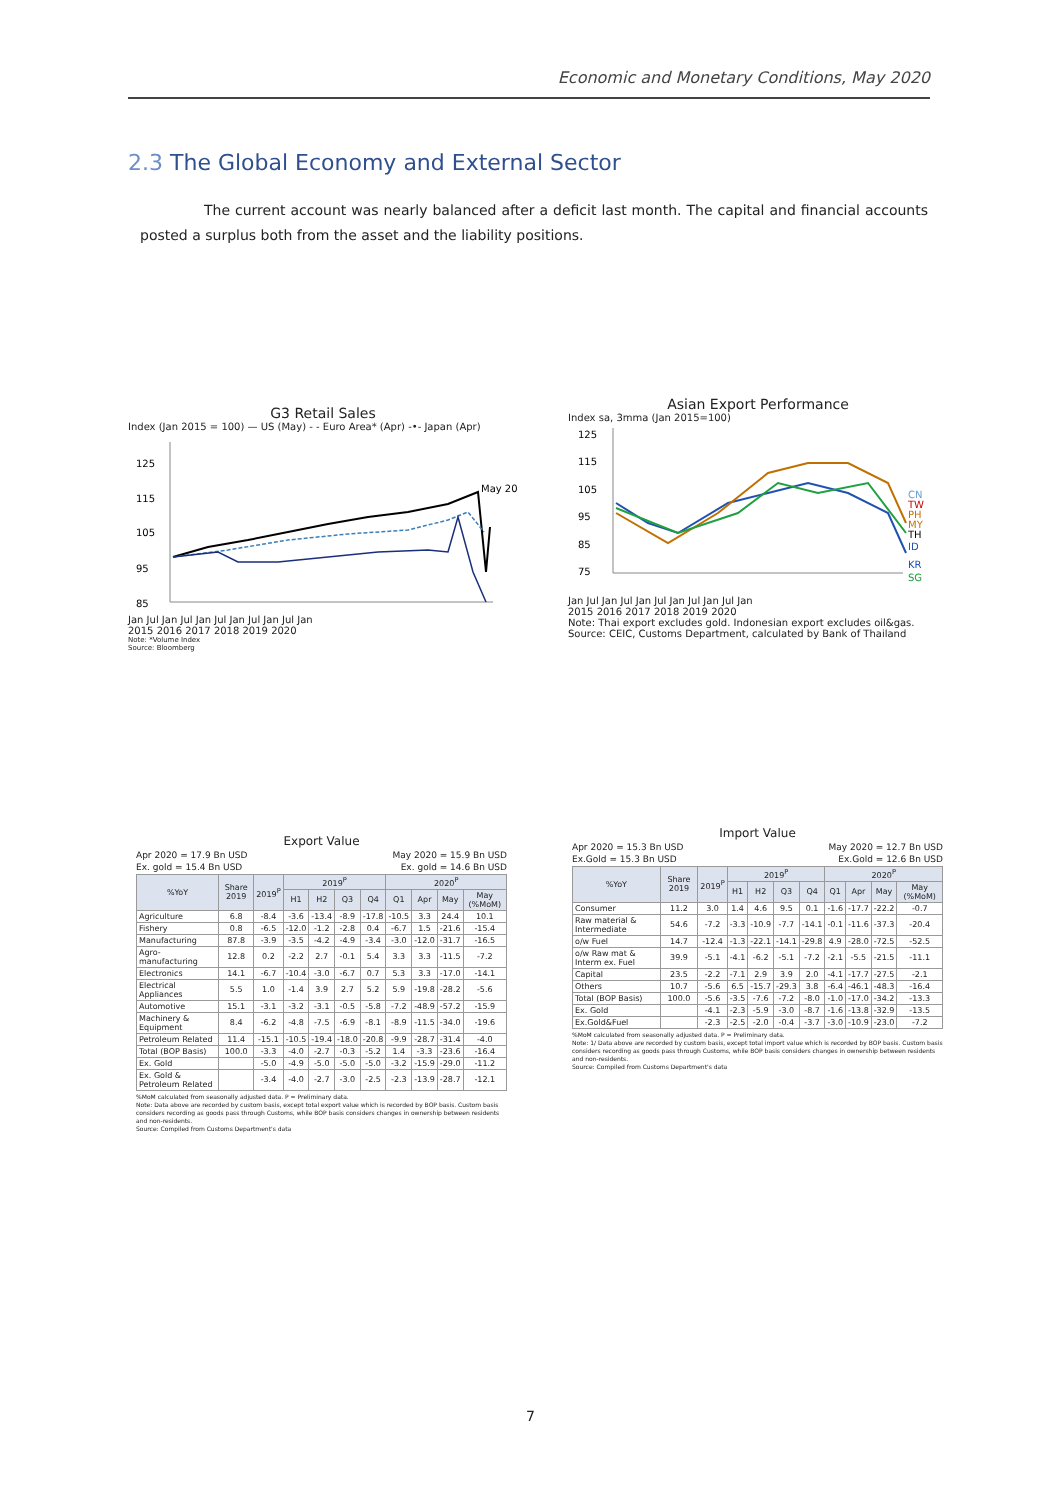Economic and Monetary Conditions, May 2020
2.3 The Global Economy and External Sector
The current account was nearly balanced after a deficit last month. The capital and financial accounts posted a surplus both from the asset and the liability positions.
G3 Retail Sales
Index (Jan 2015 = 100) — US (May) - - Euro Area* (Apr) -•- Japan (Apr)
125
115
105
95
85
May 20
Jan Jul Jan Jul Jan Jul Jan Jul Jan Jul Jan
2015 2016 2017 2018 2019 2020
Note: *Volume Index
Source: Bloomberg
Asian Export Performance
Index sa, 3mma (Jan 2015=100)
125
115
105
95
85
75
CN
TW
PH
MY
TH
ID
KR
SG
Jan Jul Jan Jul Jan Jul Jan Jul Jan Jul Jan
2015 2016 2017 2018 2019 2020
Note: Thai export excludes gold. Indonesian export excludes oil&gas.
Source: CEIC, Customs Department, calculated by Bank of Thailand
Export Value
Apr 2020 = 17.9 Bn USD May 2020 = 15.9 Bn USD
Ex. gold = 15.4 Bn USD Ex. gold = 14.6 Bn USD
| %YoY | Share 2019 | 2019<sup>P</sup> | 2019<sup>P</sup> | | | | 2020<sup>P</sup> | | | |
| --- | --- | --- | --- | --- | --- | --- | --- | --- | --- | --- |
| | | | H1 | H2 | Q3 | Q4 | Q1 | Apr | May | May (%MoM) |
| Agriculture | 6.8 | -8.4 | -3.6 | -13.4 | -8.9 | -17.8 | -10.5 | 3.3 | 24.4 | 10.1 |
| Fishery | 0.8 | -6.5 | -12.0 | -1.2 | -2.8 | 0.4 | -6.7 | 1.5 | -21.6 | -15.4 |
| Manufacturing | 87.8 | -3.9 | -3.5 | -4.2 | -4.9 | -3.4 | -3.0 | -12.0 | -31.7 | -16.5 |
| Agro-manufacturing | 12.8 | 0.2 | -2.2 | 2.7 | -0.1 | 5.4 | 3.3 | 3.3 | -11.5 | -7.2 |
| Electronics | 14.1 | -6.7 | -10.4 | -3.0 | -6.7 | 0.7 | 5.3 | 3.3 | -17.0 | -14.1 |
| Electrical Appliances | 5.5 | 1.0 | -1.4 | 3.9 | 2.7 | 5.2 | 5.9 | -19.8 | -28.2 | -5.6 |
| Automotive | 15.1 | -3.1 | -3.2 | -3.1 | -0.5 | -5.8 | -7.2 | -48.9 | -57.2 | -15.9 |
| Machinery & Equipment | 8.4 | -6.2 | -4.8 | -7.5 | -6.9 | -8.1 | -8.9 | -11.5 | -34.0 | -19.6 |
| Petroleum Related | 11.4 | -15.1 | -10.5 | -19.4 | -18.0 | -20.8 | -9.9 | -28.7 | -31.4 | -4.0 |
| Total (BOP Basis) | 100.0 | -3.3 | -4.0 | -2.7 | -0.3 | -5.2 | 1.4 | -3.3 | -23.6 | -16.4 |
| Ex. Gold | | -5.0 | -4.9 | -5.0 | -5.0 | -5.0 | -3.2 | -15.9 | -29.0 | -11.2 |
| Ex. Gold & Petroleum Related | | -3.4 | -4.0 | -2.7 | -3.0 | -2.5 | -2.3 | -13.9 | -28.7 | -12.1 |
%MoM calculated from seasonally adjusted data. P = Preliminary data.
Note: Data above are recorded by custom basis, except total export value which is recorded by BOP basis. Custom basis considers recording as goods pass through Customs, while BOP basis considers changes in ownership between residents and non-residents.
Source: Compiled from Customs Department's data
Import Value
Apr 2020 = 15.3 Bn USD May 2020 = 12.7 Bn USD
Ex.Gold = 15.3 Bn USD Ex.Gold = 12.6 Bn USD
| %YoY | Share 2019 | 2019<sup>P</sup> | 2019<sup>P</sup> | | | | 2020<sup>P</sup> | | | |
| --- | --- | --- | --- | --- | --- | --- | --- | --- | --- | --- |
| | | | H1 | H2 | Q3 | Q4 | Q1 | Apr | May | May (%MoM) |
| Consumer | 11.2 | 3.0 | 1.4 | 4.6 | 9.5 | 0.1 | -1.6 | -17.7 | -22.2 | -0.7 |
| Raw material & Intermediate | 54.6 | -7.2 | -3.3 | -10.9 | -7.7 | -14.1 | -0.1 | -11.6 | -37.3 | -20.4 |
| o/w Fuel | 14.7 | -12.4 | -1.3 | -22.1 | -14.1 | -29.8 | 4.9 | -28.0 | -72.5 | -52.5 |
| o/w Raw mat & Interm ex. Fuel | 39.9 | -5.1 | -4.1 | -6.2 | -5.1 | -7.2 | -2.1 | -5.5 | -21.5 | -11.1 |
| Capital | 23.5 | -2.2 | -7.1 | 2.9 | 3.9 | 2.0 | -4.1 | -17.7 | -27.5 | -2.1 |
| Others | 10.7 | -5.6 | 6.5 | -15.7 | -29.3 | 3.8 | -6.4 | -46.1 | -48.3 | -16.4 |
| Total (BOP Basis) | 100.0 | -5.6 | -3.5 | -7.6 | -7.2 | -8.0 | -1.0 | -17.0 | -34.2 | -13.3 |
| Ex. Gold | | -4.1 | -2.3 | -5.9 | -3.0 | -8.7 | -1.6 | -13.8 | -32.9 | -13.5 |
| Ex.Gold&Fuel | | -2.3 | -2.5 | -2.0 | -0.4 | -3.7 | -3.0 | -10.9 | -23.0 | -7.2 |
%MoM calculated from seasonally adjusted data. P = Preliminary data.
Note: 1/ Data above are recorded by custom basis, except total import value which is recorded by BOP basis. Custom basis considers recording as goods pass through Customs, while BOP basis considers changes in ownership between residents and non-residents.
Source: Compiled from Customs Department's data
7